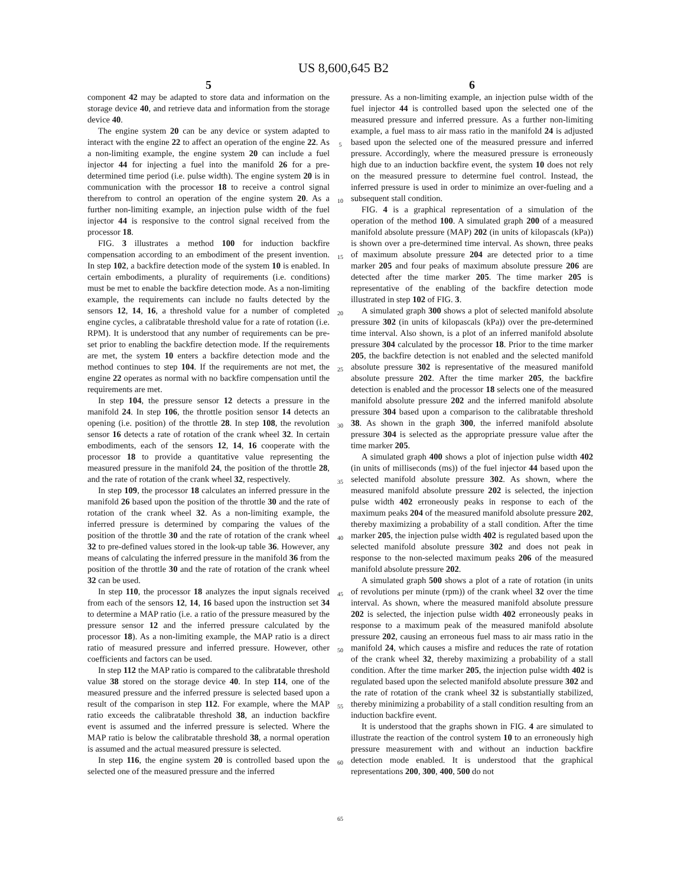US 8,600,645 B2
5
component 42 may be adapted to store data and information on the storage device 40, and retrieve data and information from the storage device 40.
The engine system 20 can be any device or system adapted to interact with the engine 22 to affect an operation of the engine 22. As a non-limiting example, the engine system 20 can include a fuel injector 44 for injecting a fuel into the manifold 26 for a pre-determined time period (i.e. pulse width). The engine system 20 is in communication with the processor 18 to receive a control signal therefrom to control an operation of the engine system 20. As a further non-limiting example, an injection pulse width of the fuel injector 44 is responsive to the control signal received from the processor 18.
FIG. 3 illustrates a method 100 for induction backfire compensation according to an embodiment of the present invention. In step 102, a backfire detection mode of the system 10 is enabled. In certain embodiments, a plurality of requirements (i.e. conditions) must be met to enable the backfire detection mode. As a non-limiting example, the requirements can include no faults detected by the sensors 12, 14, 16, a threshold value for a number of completed engine cycles, a calibratable threshold value for a rate of rotation (i.e. RPM). It is understood that any number of requirements can be pre-set prior to enabling the backfire detection mode. If the requirements are met, the system 10 enters a backfire detection mode and the method continues to step 104. If the requirements are not met, the engine 22 operates as normal with no backfire compensation until the requirements are met.
In step 104, the pressure sensor 12 detects a pressure in the manifold 24. In step 106, the throttle position sensor 14 detects an opening (i.e. position) of the throttle 28. In step 108, the revolution sensor 16 detects a rate of rotation of the crank wheel 32. In certain embodiments, each of the sensors 12, 14, 16 cooperate with the processor 18 to provide a quantitative value representing the measured pressure in the manifold 24, the position of the throttle 28, and the rate of rotation of the crank wheel 32, respectively.
In step 109, the processor 18 calculates an inferred pressure in the manifold 26 based upon the position of the throttle 30 and the rate of rotation of the crank wheel 32. As a non-limiting example, the inferred pressure is determined by comparing the values of the position of the throttle 30 and the rate of rotation of the crank wheel 32 to pre-defined values stored in the look-up table 36. However, any means of calculating the inferred pressure in the manifold 36 from the position of the throttle 30 and the rate of rotation of the crank wheel 32 can be used.
In step 110, the processor 18 analyzes the input signals received from each of the sensors 12, 14, 16 based upon the instruction set 34 to determine a MAP ratio (i.e. a ratio of the pressure measured by the pressure sensor 12 and the inferred pressure calculated by the processor 18). As a non-limiting example, the MAP ratio is a direct ratio of measured pressure and inferred pressure. However, other coefficients and factors can be used.
In step 112 the MAP ratio is compared to the calibratable threshold value 38 stored on the storage device 40. In step 114, one of the measured pressure and the inferred pressure is selected based upon a result of the comparison in step 112. For example, where the MAP ratio exceeds the calibratable threshold 38, an induction backfire event is assumed and the inferred pressure is selected. Where the MAP ratio is below the calibratable threshold 38, a normal operation is assumed and the actual measured pressure is selected.
In step 116, the engine system 20 is controlled based upon the selected one of the measured pressure and the inferred
5
10
15
20
25
30
35
40
45
50
55
60
65
6
pressure. As a non-limiting example, an injection pulse width of the fuel injector 44 is controlled based upon the selected one of the measured pressure and inferred pressure. As a further non-limiting example, a fuel mass to air mass ratio in the manifold 24 is adjusted based upon the selected one of the measured pressure and inferred pressure. Accordingly, where the measured pressure is erroneously high due to an induction backfire event, the system 10 does not rely on the measured pressure to determine fuel control. Instead, the inferred pressure is used in order to minimize an over-fueling and a subsequent stall condition.
FIG. 4 is a graphical representation of a simulation of the operation of the method 100. A simulated graph 200 of a measured manifold absolute pressure (MAP) 202 (in units of kilopascals (kPa)) is shown over a pre-determined time interval. As shown, three peaks of maximum absolute pressure 204 are detected prior to a time marker 205 and four peaks of maximum absolute pressure 206 are detected after the time marker 205. The time marker 205 is representative of the enabling of the backfire detection mode illustrated in step 102 of FIG. 3.
A simulated graph 300 shows a plot of selected manifold absolute pressure 302 (in units of kilopascals (kPa)) over the pre-determined time interval. Also shown, is a plot of an inferred manifold absolute pressure 304 calculated by the processor 18. Prior to the time marker 205, the backfire detection is not enabled and the selected manifold absolute pressure 302 is representative of the measured manifold absolute pressure 202. After the time marker 205, the backfire detection is enabled and the processor 18 selects one of the measured manifold absolute pressure 202 and the inferred manifold absolute pressure 304 based upon a comparison to the calibratable threshold 38. As shown in the graph 300, the inferred manifold absolute pressure 304 is selected as the appropriate pressure value after the time marker 205.
A simulated graph 400 shows a plot of injection pulse width 402 (in units of milliseconds (ms)) of the fuel injector 44 based upon the selected manifold absolute pressure 302. As shown, where the measured manifold absolute pressure 202 is selected, the injection pulse width 402 erroneously peaks in response to each of the maximum peaks 204 of the measured manifold absolute pressure 202, thereby maximizing a probability of a stall condition. After the time marker 205, the injection pulse width 402 is regulated based upon the selected manifold absolute pressure 302 and does not peak in response to the non-selected maximum peaks 206 of the measured manifold absolute pressure 202.
A simulated graph 500 shows a plot of a rate of rotation (in units of revolutions per minute (rpm)) of the crank wheel 32 over the time interval. As shown, where the measured manifold absolute pressure 202 is selected, the injection pulse width 402 erroneously peaks in response to a maximum peak of the measured manifold absolute pressure 202, causing an erroneous fuel mass to air mass ratio in the manifold 24, which causes a misfire and reduces the rate of rotation of the crank wheel 32, thereby maximizing a probability of a stall condition. After the time marker 205, the injection pulse width 402 is regulated based upon the selected manifold absolute pressure 302 and the rate of rotation of the crank wheel 32 is substantially stabilized, thereby minimizing a probability of a stall condition resulting from an induction backfire event.
It is understood that the graphs shown in FIG. 4 are simulated to illustrate the reaction of the control system 10 to an erroneously high pressure measurement with and without an induction backfire detection mode enabled. It is understood that the graphical representations 200, 300, 400, 500 do not